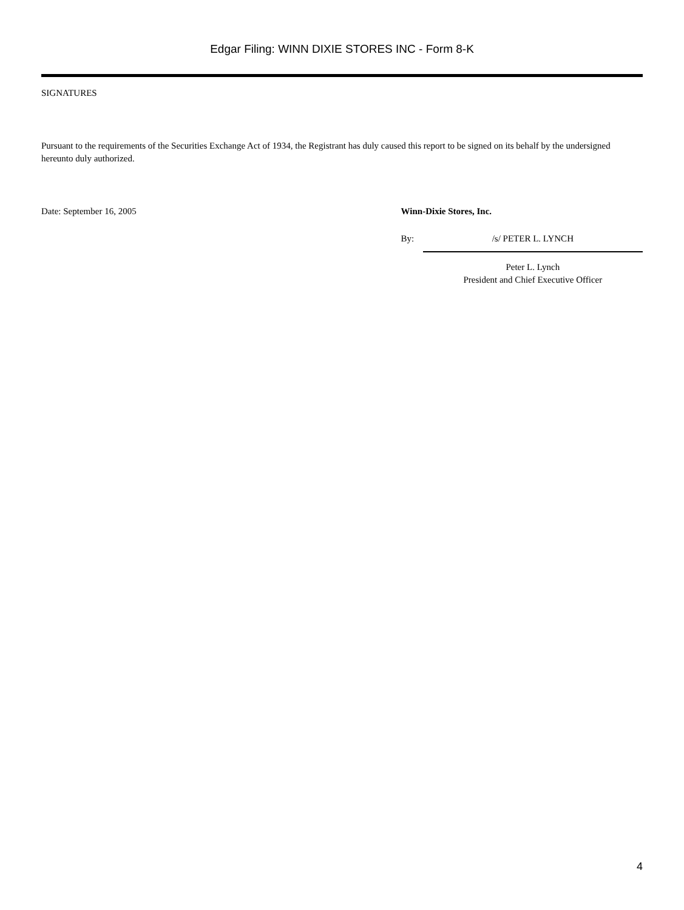Edgar Filing: WINN DIXIE STORES INC - Form 8-K
SIGNATURES
Pursuant to the requirements of the Securities Exchange Act of 1934, the Registrant has duly caused this report to be signed on its behalf by the undersigned hereunto duly authorized.
Date: September 16, 2005 Winn-Dixie Stores, Inc.
By: /s/ PETER L. LYNCH
Peter L. Lynch
President and Chief Executive Officer
4